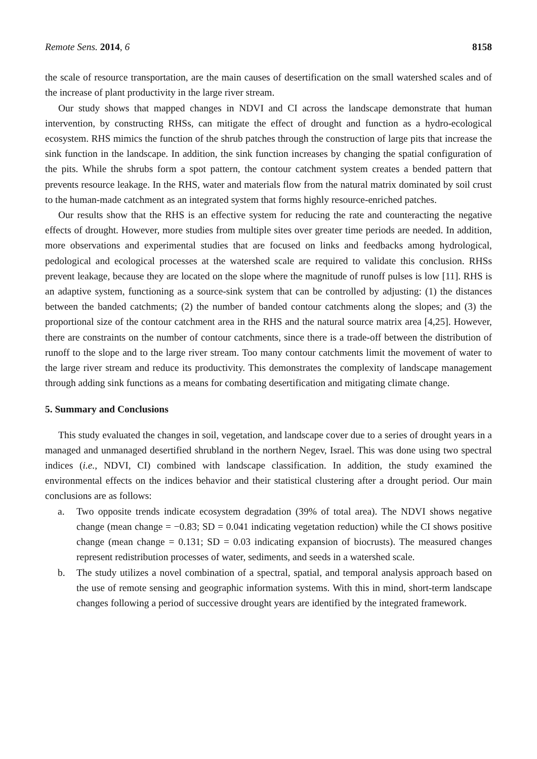Remote Sens. 2014, 6 8158
the scale of resource transportation, are the main causes of desertification on the small watershed scales and of the increase of plant productivity in the large river stream.
Our study shows that mapped changes in NDVI and CI across the landscape demonstrate that human intervention, by constructing RHSs, can mitigate the effect of drought and function as a hydro-ecological ecosystem. RHS mimics the function of the shrub patches through the construction of large pits that increase the sink function in the landscape. In addition, the sink function increases by changing the spatial configuration of the pits. While the shrubs form a spot pattern, the contour catchment system creates a bended pattern that prevents resource leakage. In the RHS, water and materials flow from the natural matrix dominated by soil crust to the human-made catchment as an integrated system that forms highly resource-enriched patches.
Our results show that the RHS is an effective system for reducing the rate and counteracting the negative effects of drought. However, more studies from multiple sites over greater time periods are needed. In addition, more observations and experimental studies that are focused on links and feedbacks among hydrological, pedological and ecological processes at the watershed scale are required to validate this conclusion. RHSs prevent leakage, because they are located on the slope where the magnitude of runoff pulses is low [11]. RHS is an adaptive system, functioning as a source-sink system that can be controlled by adjusting: (1) the distances between the banded catchments; (2) the number of banded contour catchments along the slopes; and (3) the proportional size of the contour catchment area in the RHS and the natural source matrix area [4,25]. However, there are constraints on the number of contour catchments, since there is a trade-off between the distribution of runoff to the slope and to the large river stream. Too many contour catchments limit the movement of water to the large river stream and reduce its productivity. This demonstrates the complexity of landscape management through adding sink functions as a means for combating desertification and mitigating climate change.
5. Summary and Conclusions
This study evaluated the changes in soil, vegetation, and landscape cover due to a series of drought years in a managed and unmanaged desertified shrubland in the northern Negev, Israel. This was done using two spectral indices (i.e., NDVI, CI) combined with landscape classification. In addition, the study examined the environmental effects on the indices behavior and their statistical clustering after a drought period. Our main conclusions are as follows:
a. Two opposite trends indicate ecosystem degradation (39% of total area). The NDVI shows negative change (mean change = −0.83; SD = 0.041 indicating vegetation reduction) while the CI shows positive change (mean change = 0.131; SD = 0.03 indicating expansion of biocrusts). The measured changes represent redistribution processes of water, sediments, and seeds in a watershed scale.
b. The study utilizes a novel combination of a spectral, spatial, and temporal analysis approach based on the use of remote sensing and geographic information systems. With this in mind, short-term landscape changes following a period of successive drought years are identified by the integrated framework.